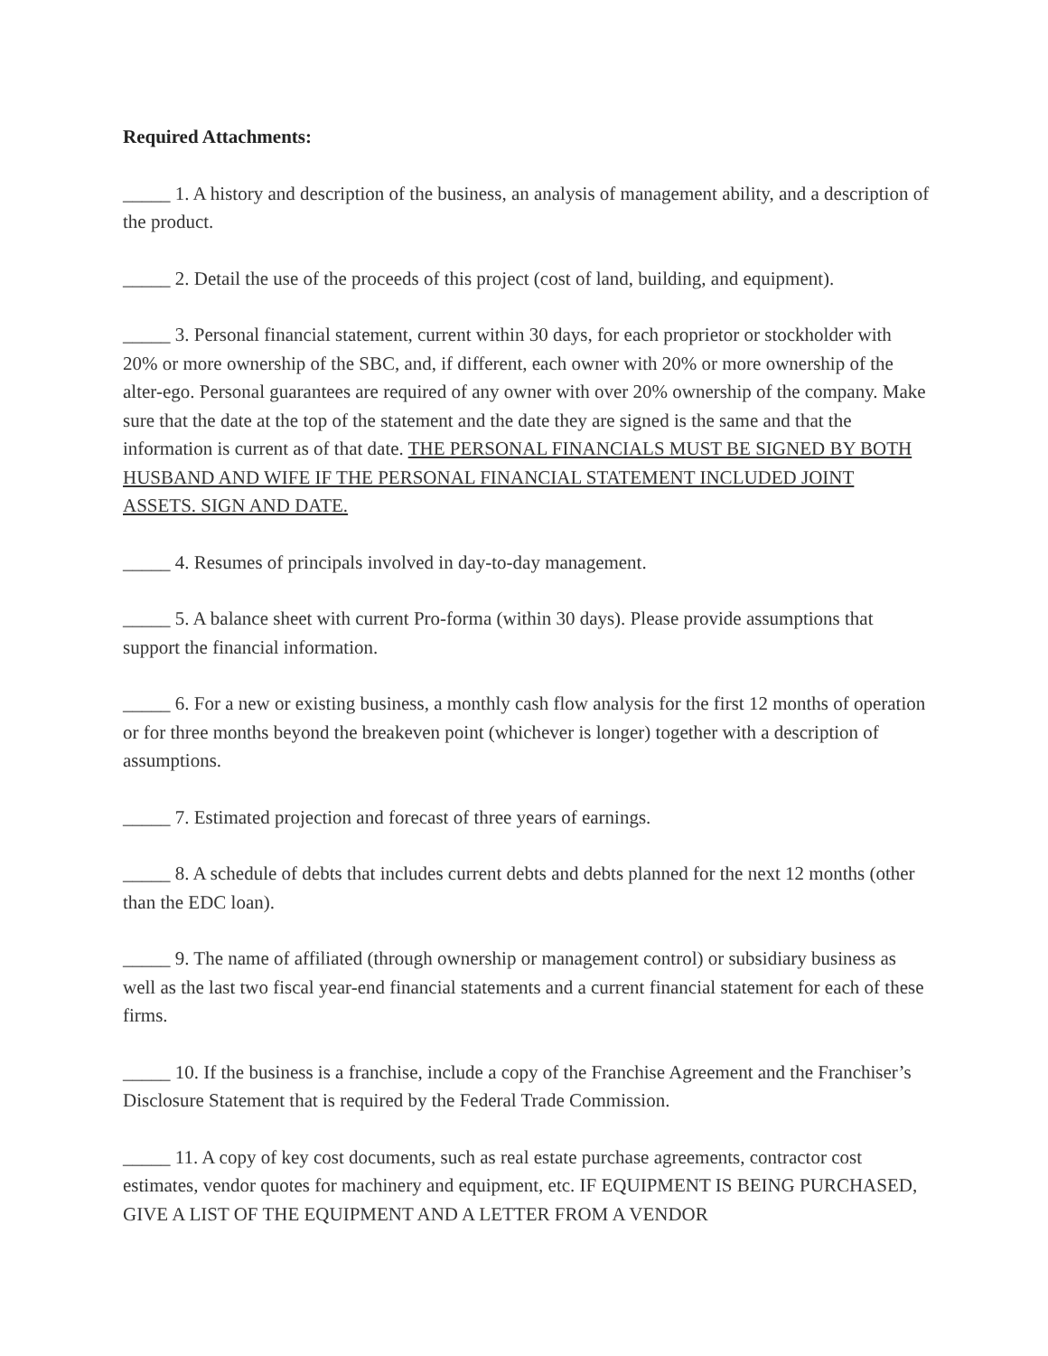Required Attachments:
_____ 1. A history and description of the business, an analysis of management ability, and a description of the product.
_____ 2. Detail the use of the proceeds of this project (cost of land, building, and equipment).
_____ 3. Personal financial statement, current within 30 days, for each proprietor or stockholder with 20% or more ownership of the SBC, and, if different, each owner with 20% or more ownership of the alter-ego. Personal guarantees are required of any owner with over 20% ownership of the company. Make sure that the date at the top of the statement and the date they are signed is the same and that the information is current as of that date. THE PERSONAL FINANCIALS MUST BE SIGNED BY BOTH HUSBAND AND WIFE IF THE PERSONAL FINANCIAL STATEMENT INCLUDED JOINT ASSETS. SIGN AND DATE.
_____ 4. Resumes of principals involved in day-to-day management.
_____ 5. A balance sheet with current Pro-forma (within 30 days). Please provide assumptions that support the financial information.
_____ 6. For a new or existing business, a monthly cash flow analysis for the first 12 months of operation or for three months beyond the breakeven point (whichever is longer) together with a description of assumptions.
_____ 7. Estimated projection and forecast of three years of earnings.
_____ 8. A schedule of debts that includes current debts and debts planned for the next 12 months (other than the EDC loan).
_____ 9. The name of affiliated (through ownership or management control) or subsidiary business as well as the last two fiscal year-end financial statements and a current financial statement for each of these firms.
_____ 10. If the business is a franchise, include a copy of the Franchise Agreement and the Franchiser’s Disclosure Statement that is required by the Federal Trade Commission.
_____ 11. A copy of key cost documents, such as real estate purchase agreements, contractor cost estimates, vendor quotes for machinery and equipment, etc. IF EQUIPMENT IS BEING PURCHASED, GIVE A LIST OF THE EQUIPMENT AND A LETTER FROM A VENDOR